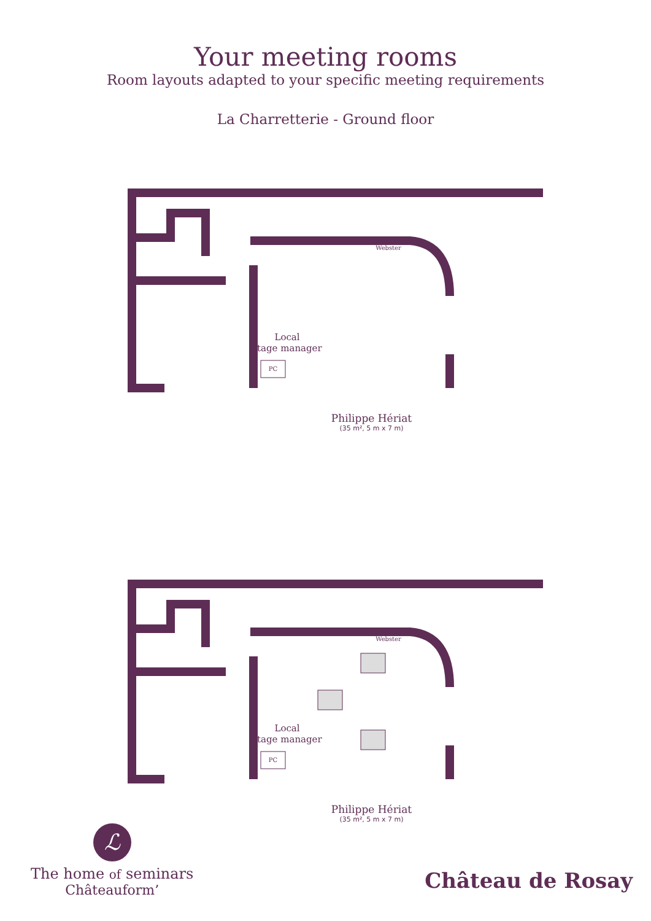Your meeting rooms
Room layouts adapted to your specific meeting requirements
La Charretterie - Ground floor
Local
stage manager
Webster
PC
Philippe Hériat
(35 m², 5 m x 7 m)
Local
stage manager
Webster
PC
Philippe Hériat
(35 m², 5 m x 7 m)
ℒ
The home of seminars
Châteauform’
Château de Rosay